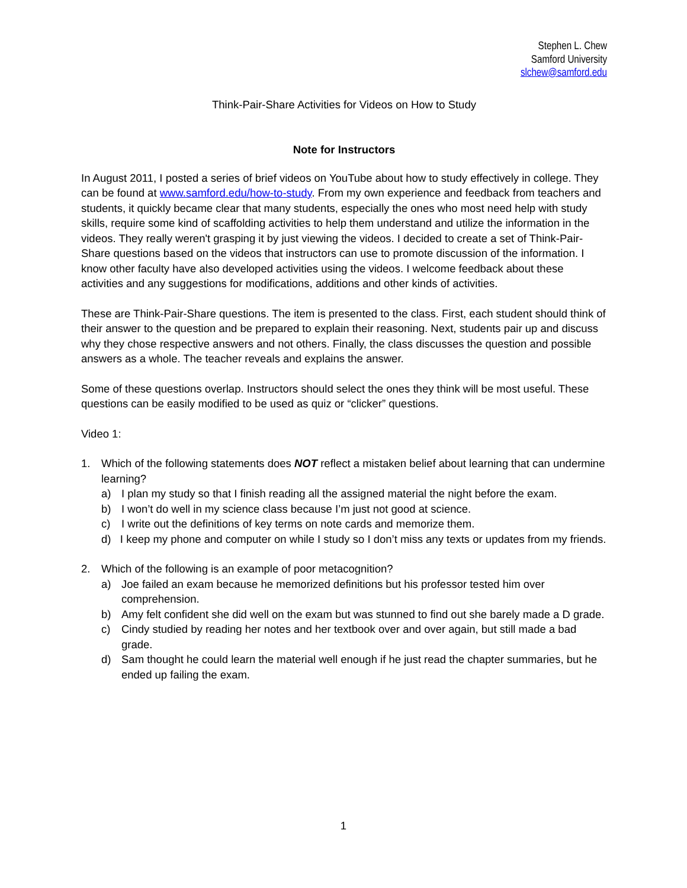Stephen L. Chew
Samford University
slchew@samford.edu
Think-Pair-Share Activities for Videos on How to Study
Note for Instructors
In August 2011, I posted a series of brief videos on YouTube about how to study effectively in college. They can be found at www.samford.edu/how-to-study. From my own experience and feedback from teachers and students, it quickly became clear that many students, especially the ones who most need help with study skills, require some kind of scaffolding activities to help them understand and utilize the information in the videos. They really weren't grasping it by just viewing the videos. I decided to create a set of Think-Pair-Share questions based on the videos that instructors can use to promote discussion of the information. I know other faculty have also developed activities using the videos. I welcome feedback about these activities and any suggestions for modifications, additions and other kinds of activities.
These are Think-Pair-Share questions. The item is presented to the class. First, each student should think of their answer to the question and be prepared to explain their reasoning. Next, students pair up and discuss why they chose respective answers and not others. Finally, the class discusses the question and possible answers as a whole. The teacher reveals and explains the answer.
Some of these questions overlap. Instructors should select the ones they think will be most useful. These questions can be easily modified to be used as quiz or “clicker” questions.
Video 1:
1. Which of the following statements does NOT reflect a mistaken belief about learning that can undermine learning?
a) I plan my study so that I finish reading all the assigned material the night before the exam.
b) I won’t do well in my science class because I’m just not good at science.
c) I write out the definitions of key terms on note cards and memorize them.
d) I keep my phone and computer on while I study so I don’t miss any texts or updates from my friends.
2. Which of the following is an example of poor metacognition?
a) Joe failed an exam because he memorized definitions but his professor tested him over comprehension.
b) Amy felt confident she did well on the exam but was stunned to find out she barely made a D grade.
c) Cindy studied by reading her notes and her textbook over and over again, but still made a bad grade.
d) Sam thought he could learn the material well enough if he just read the chapter summaries, but he ended up failing the exam.
1